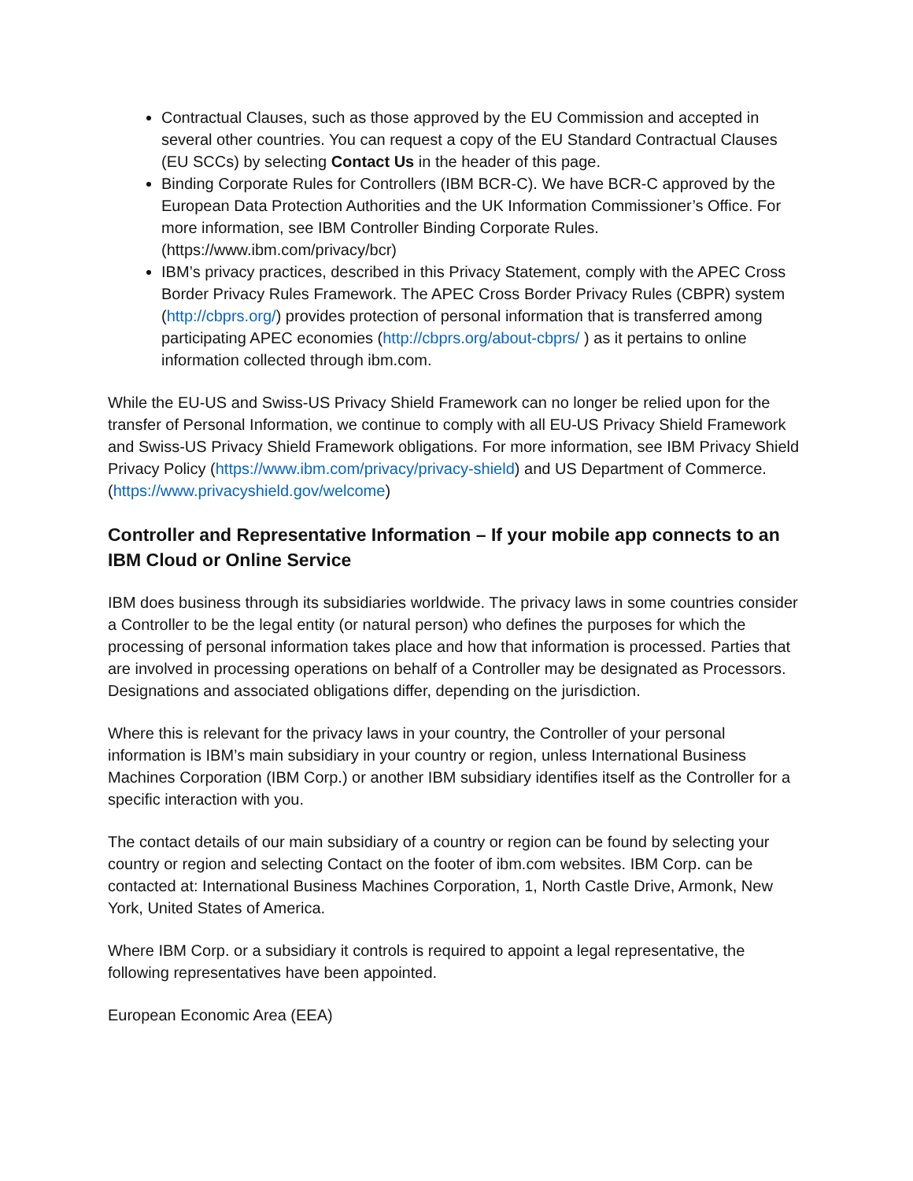Contractual Clauses, such as those approved by the EU Commission and accepted in several other countries. You can request a copy of the EU Standard Contractual Clauses (EU SCCs) by selecting Contact Us in the header of this page.
Binding Corporate Rules for Controllers (IBM BCR-C). We have BCR-C approved by the European Data Protection Authorities and the UK Information Commissioner’s Office. For more information, see IBM Controller Binding Corporate Rules. (https://www.ibm.com/privacy/bcr)
IBM’s privacy practices, described in this Privacy Statement, comply with the APEC Cross Border Privacy Rules Framework. The APEC Cross Border Privacy Rules (CBPR) system (http://cbprs.org/) provides protection of personal information that is transferred among participating APEC economies (http://cbprs.org/about-cbprs/ ) as it pertains to online information collected through ibm.com.
While the EU-US and Swiss-US Privacy Shield Framework can no longer be relied upon for the transfer of Personal Information, we continue to comply with all EU-US Privacy Shield Framework and Swiss-US Privacy Shield Framework obligations. For more information, see IBM Privacy Shield Privacy Policy (https://www.ibm.com/privacy/privacy-shield) and US Department of Commerce. (https://www.privacyshield.gov/welcome)
Controller and Representative Information – If your mobile app connects to an IBM Cloud or Online Service
IBM does business through its subsidiaries worldwide. The privacy laws in some countries consider a Controller to be the legal entity (or natural person) who defines the purposes for which the processing of personal information takes place and how that information is processed. Parties that are involved in processing operations on behalf of a Controller may be designated as Processors. Designations and associated obligations differ, depending on the jurisdiction.
Where this is relevant for the privacy laws in your country, the Controller of your personal information is IBM’s main subsidiary in your country or region, unless International Business Machines Corporation (IBM Corp.) or another IBM subsidiary identifies itself as the Controller for a specific interaction with you.
The contact details of our main subsidiary of a country or region can be found by selecting your country or region and selecting Contact on the footer of ibm.com websites. IBM Corp. can be contacted at: International Business Machines Corporation, 1, North Castle Drive, Armonk, New York, United States of America.
Where IBM Corp. or a subsidiary it controls is required to appoint a legal representative, the following representatives have been appointed.
European Economic Area (EEA)